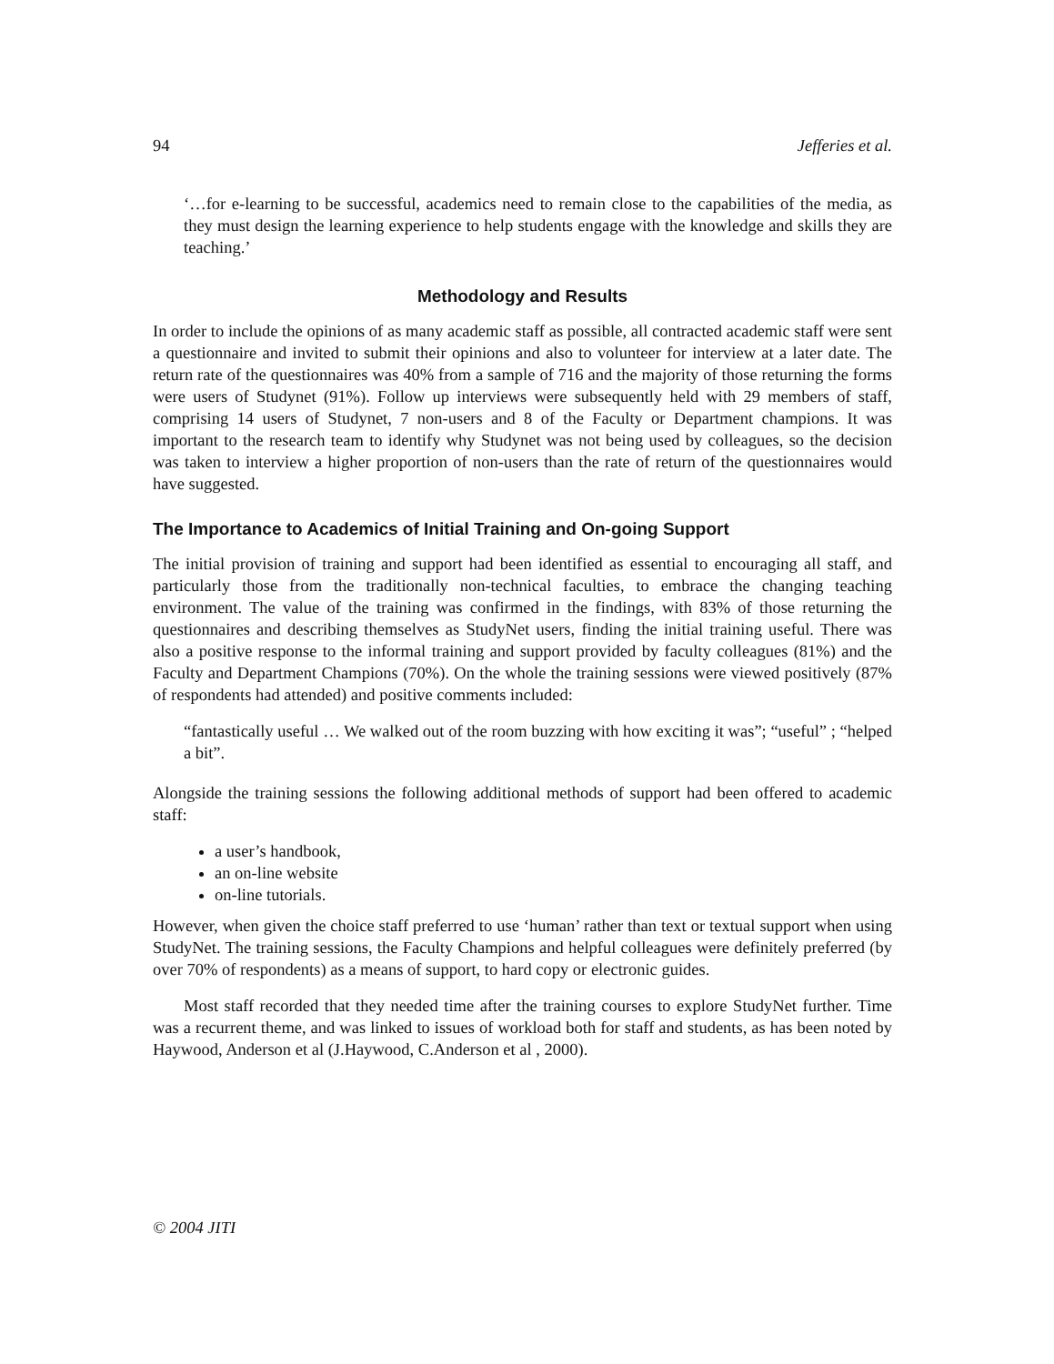94 Jefferies et al.
‘…for e-learning to be successful, academics need to remain close to the capabilities of the media, as they must design the learning experience to help students engage with the knowledge and skills they are teaching.’
Methodology and Results
In order to include the opinions of as many academic staff as possible, all contracted academic staff were sent a questionnaire and invited to submit their opinions and also to volunteer for interview at a later date. The return rate of the questionnaires was 40% from a sample of 716 and the majority of those returning the forms were users of Studynet (91%). Follow up interviews were subsequently held with 29 members of staff, comprising 14 users of Studynet, 7 non-users and 8 of the Faculty or Department champions. It was important to the research team to identify why Studynet was not being used by colleagues, so the decision was taken to interview a higher proportion of non-users than the rate of return of the questionnaires would have suggested.
The Importance to Academics of Initial Training and On-going Support
The initial provision of training and support had been identified as essential to encouraging all staff, and particularly those from the traditionally non-technical faculties, to embrace the changing teaching environment. The value of the training was confirmed in the findings, with 83% of those returning the questionnaires and describing themselves as StudyNet users, finding the initial training useful. There was also a positive response to the informal training and support provided by faculty colleagues (81%) and the Faculty and Department Champions (70%). On the whole the training sessions were viewed positively (87% of respondents had attended) and positive comments included:
“fantastically useful … We walked out of the room buzzing with how exciting it was”; “useful” ; “helped a bit”.
Alongside the training sessions the following additional methods of support had been offered to academic staff:
a user’s handbook,
an on-line website
on-line tutorials.
However, when given the choice staff preferred to use ‘human’ rather than text or textual support when using StudyNet. The training sessions, the Faculty Champions and helpful colleagues were definitely preferred (by over 70% of respondents) as a means of support, to hard copy or electronic guides.
Most staff recorded that they needed time after the training courses to explore StudyNet further. Time was a recurrent theme, and was linked to issues of workload both for staff and students, as has been noted by Haywood, Anderson et al (J.Haywood, C.Anderson et al , 2000).
© 2004 JITI